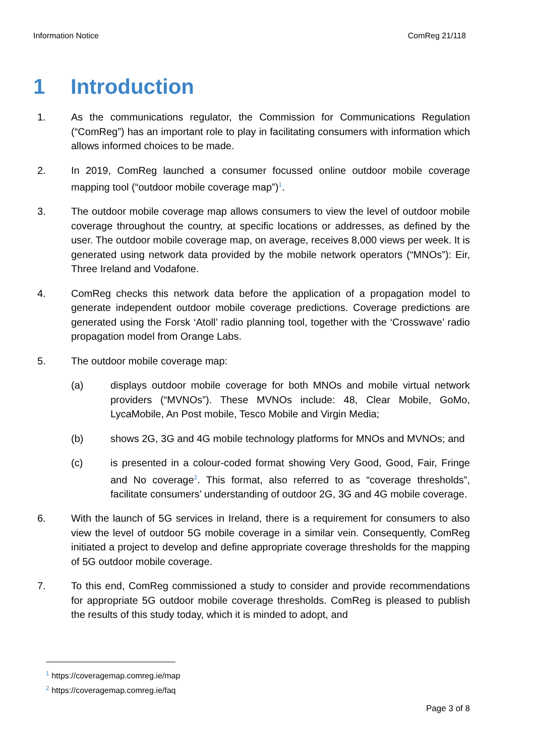Information Notice ComReg 21/118
1 Introduction
1. As the communications regulator, the Commission for Communications Regulation (“ComReg”) has an important role to play in facilitating consumers with information which allows informed choices to be made.
2. In 2019, ComReg launched a consumer focussed online outdoor mobile coverage mapping tool (“outdoor mobile coverage map”)<sup>1</sup>.
3. The outdoor mobile coverage map allows consumers to view the level of outdoor mobile coverage throughout the country, at specific locations or addresses, as defined by the user. The outdoor mobile coverage map, on average, receives 8,000 views per week. It is generated using network data provided by the mobile network operators (“MNOs”): Eir, Three Ireland and Vodafone.
4. ComReg checks this network data before the application of a propagation model to generate independent outdoor mobile coverage predictions. Coverage predictions are generated using the Forsk ‘Atoll’ radio planning tool, together with the ‘Crosswave’ radio propagation model from Orange Labs.
5. The outdoor mobile coverage map:
(a) displays outdoor mobile coverage for both MNOs and mobile virtual network providers (“MVNOs”). These MVNOs include: 48, Clear Mobile, GoMo, LycaMobile, An Post mobile, Tesco Mobile and Virgin Media;
(b) shows 2G, 3G and 4G mobile technology platforms for MNOs and MVNOs; and
(c) is presented in a colour-coded format showing Very Good, Good, Fair, Fringe and No coverage<sup>2</sup>. This format, also referred to as “coverage thresholds”, facilitate consumers’ understanding of outdoor 2G, 3G and 4G mobile coverage.
6. With the launch of 5G services in Ireland, there is a requirement for consumers to also view the level of outdoor 5G mobile coverage in a similar vein. Consequently, ComReg initiated a project to develop and define appropriate coverage thresholds for the mapping of 5G outdoor mobile coverage.
7. To this end, ComReg commissioned a study to consider and provide recommendations for appropriate 5G outdoor mobile coverage thresholds. ComReg is pleased to publish the results of this study today, which it is minded to adopt, and
<sup>1</sup> https://coveragemap.comreg.ie/map
<sup>2</sup> https://coveragemap.comreg.ie/faq
Page 3 of 8